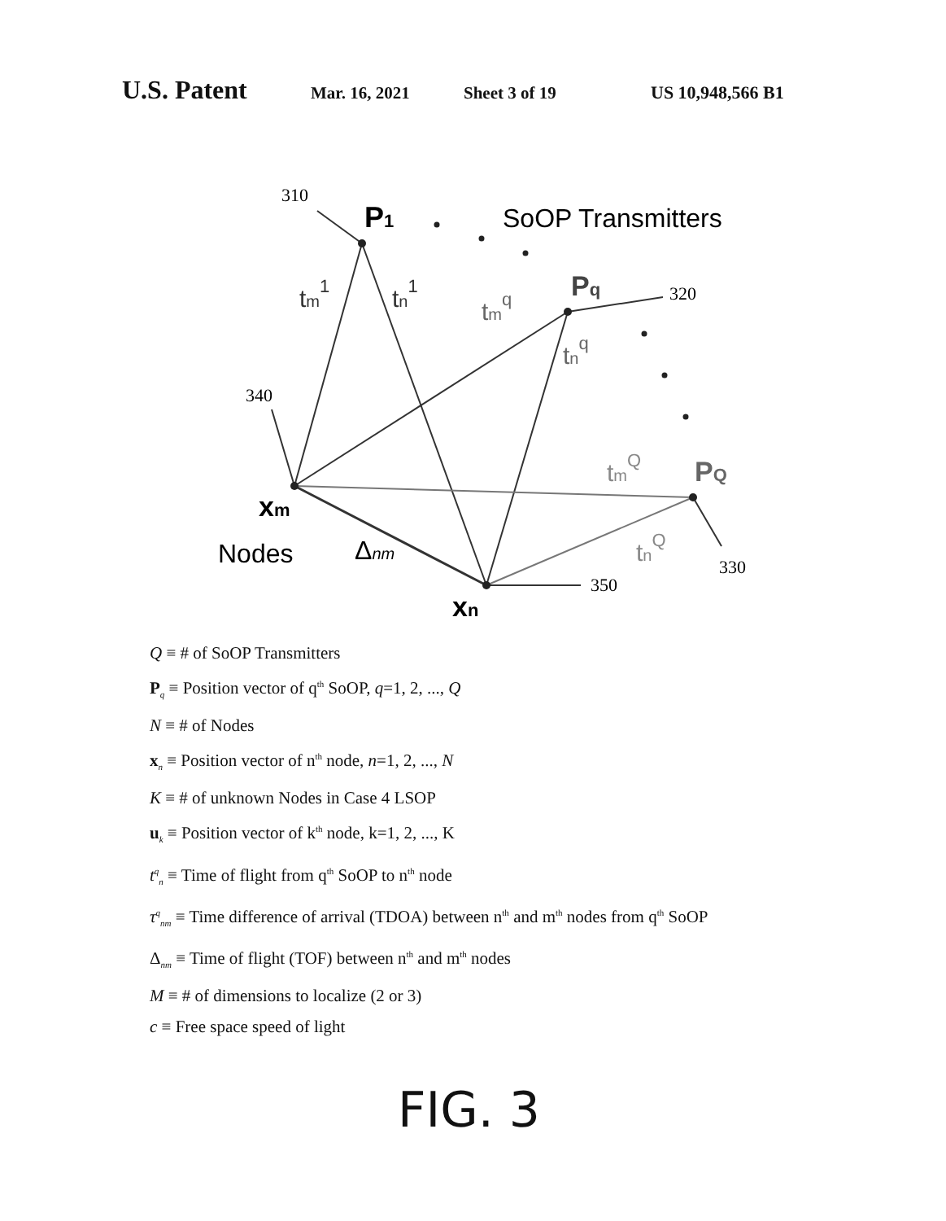U.S. Patent Mar. 16, 2021 Sheet 3 of 19 US 10,948,566 B1
310
320
340
330
350
P1
SoOP Transmitters
Pq
PQ
xm
xn
Nodes
Δnm
tm1
tn1
tmq
tnq
tmQ
tnQ
Q ≡ # of SoOP Transmitters
P<sub>q</sub> ≡ Position vector of q<sup>th</sup> SoOP, q=1, 2, ..., Q
N ≡ # of Nodes
x<sub>n</sub> ≡ Position vector of n<sup>th</sup> node, n=1, 2, ..., N
K ≡ # of unknown Nodes in Case 4 LSOP
u<sub>k</sub> ≡ Position vector of k<sup>th</sup> node, k=1, 2, ..., K
t<sup>q</sup><sub>n</sub> ≡ Time of flight from q<sup>th</sup> SoOP to n<sup>th</sup> node
τ<sup>q</sup><sub>nm</sub> ≡ Time difference of arrival (TDOA) between n<sup>th</sup> and m<sup>th</sup> nodes from q<sup>th</sup> SoOP
Δ<sub>nm</sub> ≡ Time of flight (TOF) between n<sup>th</sup> and m<sup>th</sup> nodes
M ≡ # of dimensions to localize (2 or 3)
c ≡ Free space speed of light
FIG. 3